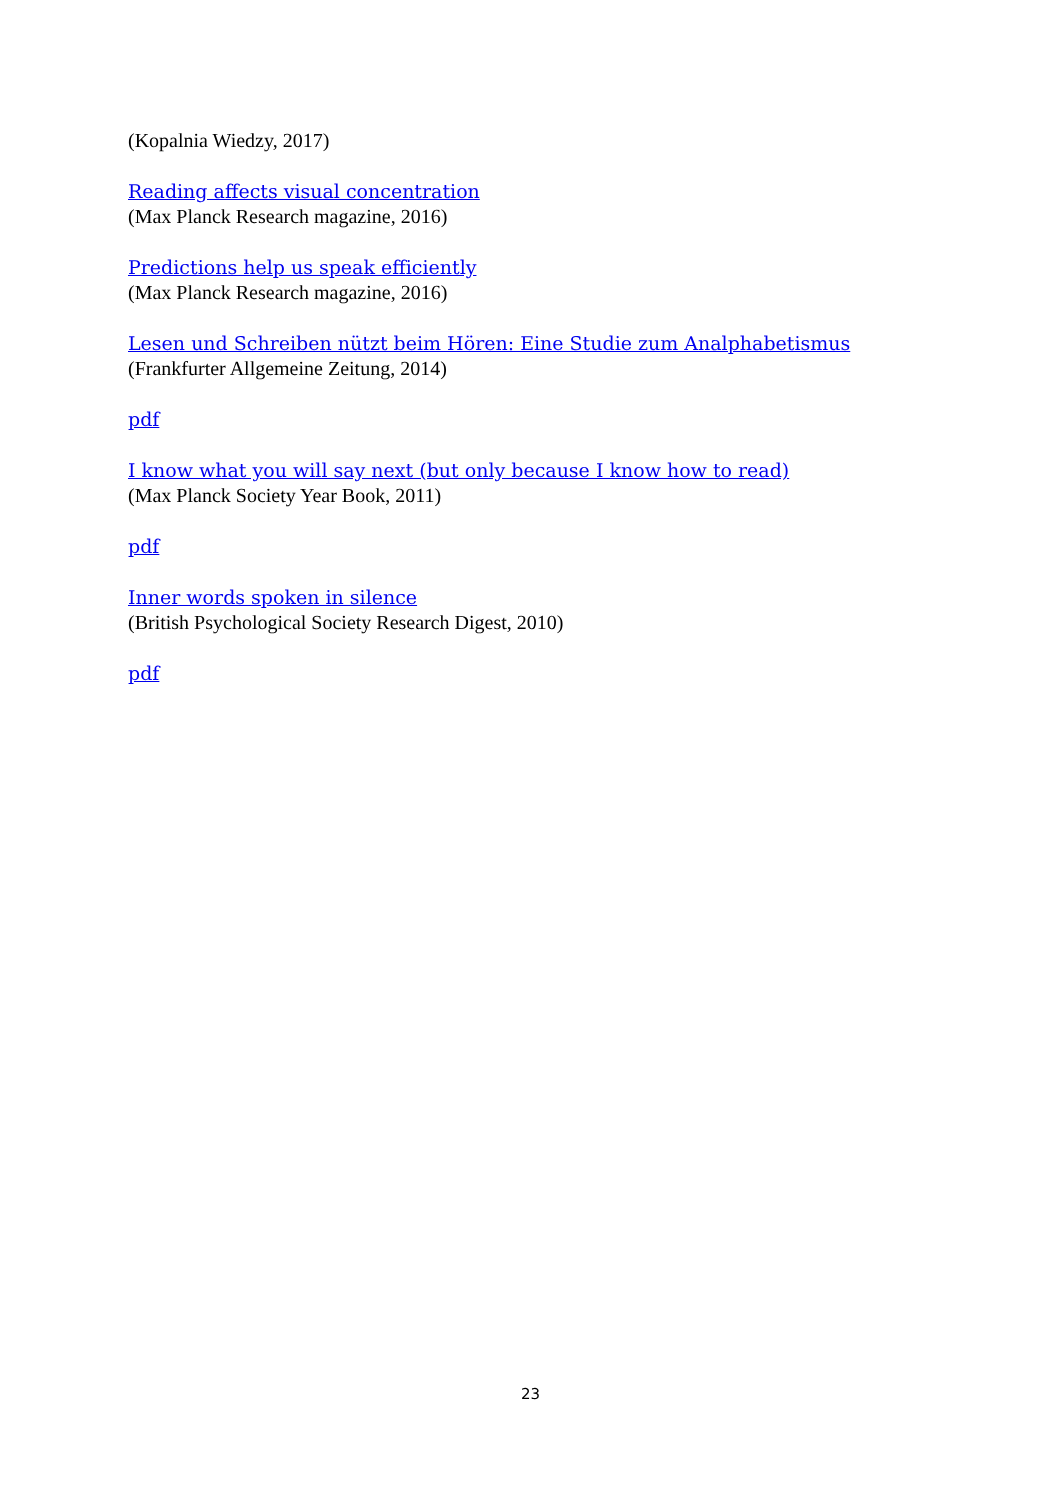(Kopalnia Wiedzy, 2017)
Reading affects visual concentration
(Max Planck Research magazine, 2016)
Predictions help us speak efficiently
(Max Planck Research magazine, 2016)
Lesen und Schreiben nützt beim Hören: Eine Studie zum Analphabetismus
(Frankfurter Allgemeine Zeitung, 2014)
pdf
I know what you will say next (but only because I know how to read)
(Max Planck Society Year Book, 2011)
pdf
Inner words spoken in silence
(British Psychological Society Research Digest, 2010)
pdf
23